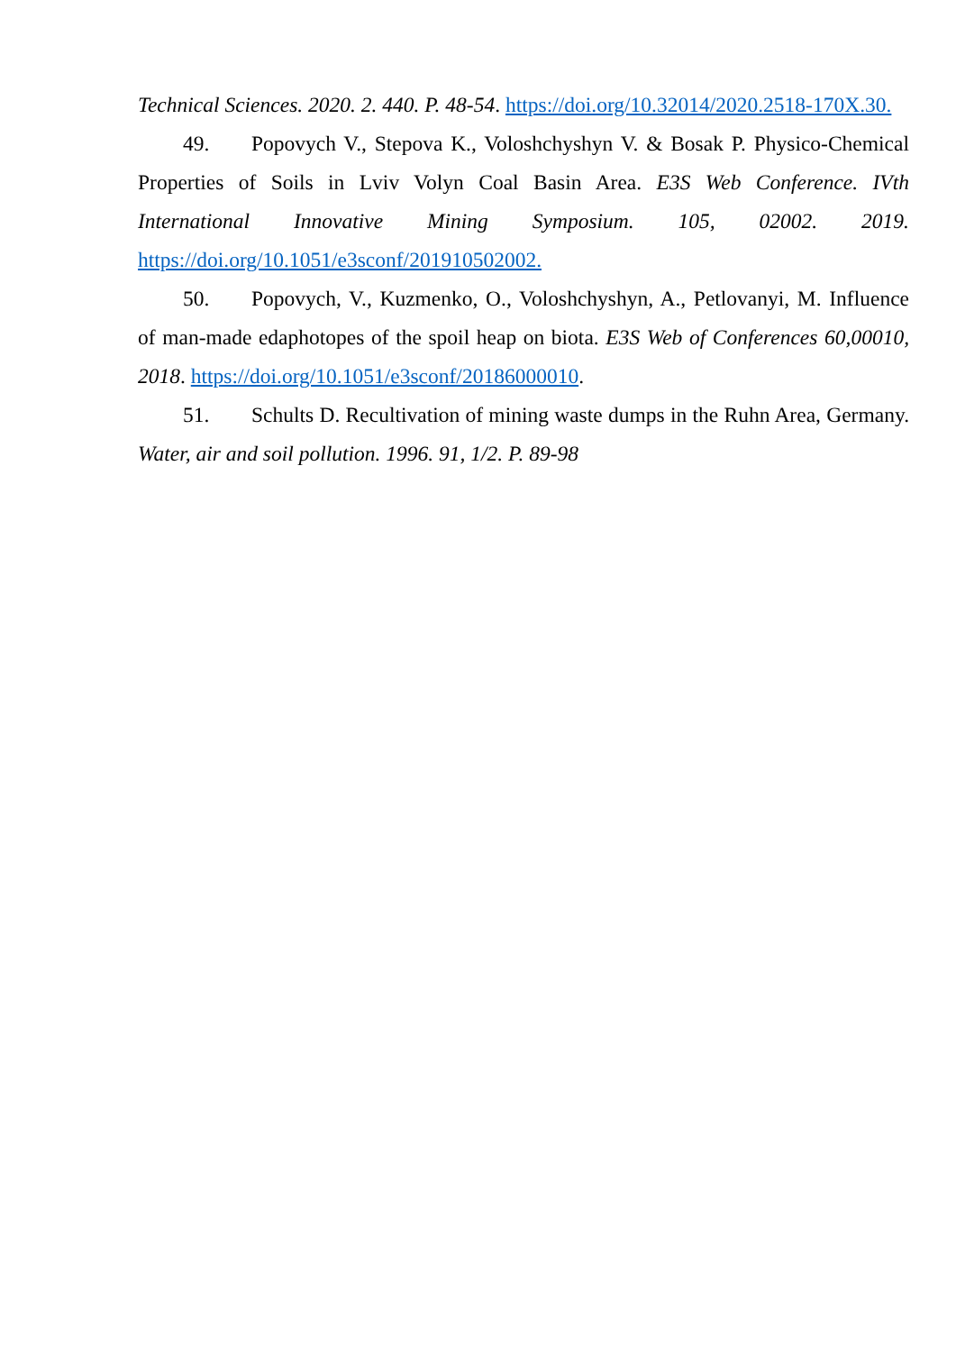Technical Sciences. 2020. 2. 440. P. 48-54. https://doi.org/10.32014/2020.2518-170X.30.
49. Popovych V., Stepova K., Voloshchyshyn V. & Bosak P. Physico-Chemical Properties of Soils in Lviv Volyn Coal Basin Area. E3S Web Conference. IVth International Innovative Mining Symposium. 105, 02002. 2019. https://doi.org/10.1051/e3sconf/201910502002.
50. Popovych, V., Kuzmenko, O., Voloshchyshyn, A., Petlovanyi, M. Influence of man-made edaphotopes of the spoil heap on biota. E3S Web of Conferences 60,00010, 2018. https://doi.org/10.1051/e3sconf/20186000010.
51. Schults D. Recultivation of mining waste dumps in the Ruhn Area, Germany. Water, air and soil pollution. 1996. 91, 1/2. P. 89-98